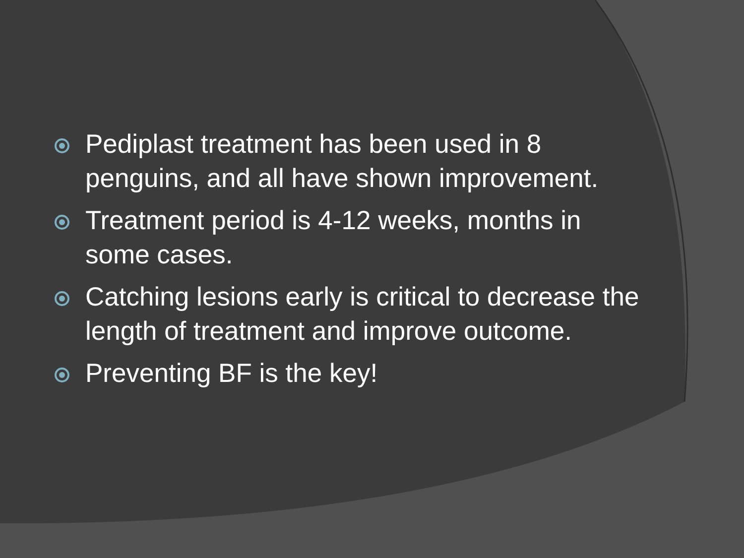Pediplast treatment has been used in 8 penguins, and all have shown improvement.
Treatment period is 4-12 weeks, months in some cases.
Catching lesions early is critical to decrease the length of treatment and improve outcome.
Preventing BF is the key!